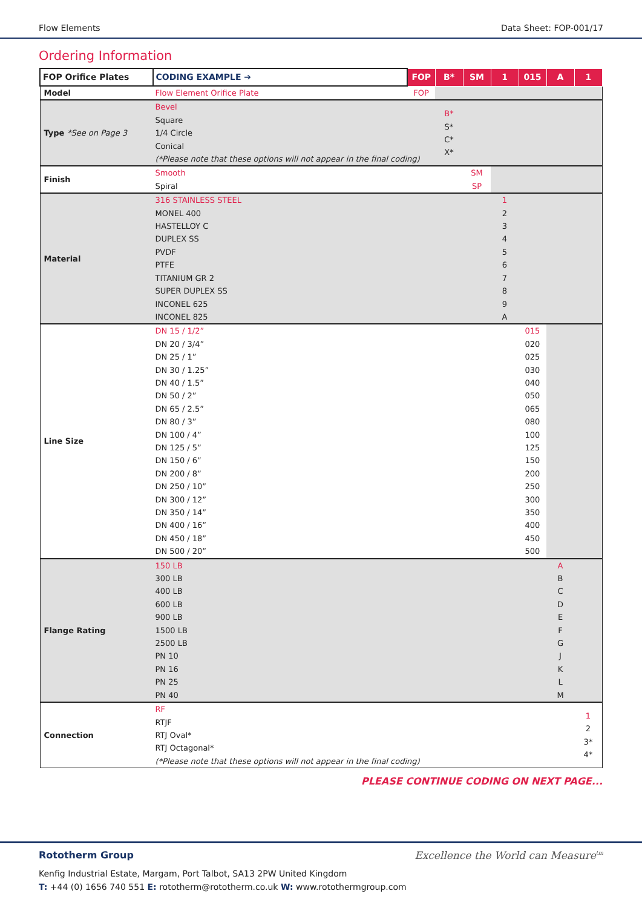Flow Elements Data Sheet: FOP-001/17
Ordering Information
| FOP Orifice Plates | CODING EXAMPLE ➔ | FOP | B* | SM | 1 | 015 | A | 1 |
| Model | Flow Element Orifice Plate | FOP | | | | | | |
| Type *See on Page 3 | Bevel Square 1/4 Circle Conical (*Please note that these options will not appear in the final coding) | | B* S* C* X* | | | | | |
| Finish | Smooth Spiral | | | SM SP | | | | |
| Material | 316 STAINLESS STEEL MONEL 400 HASTELLOY C DUPLEX SS PVDF PTFE TITANIUM GR 2 SUPER DUPLEX SS INCONEL 625 INCONEL 825 | | | | 1 2 3 4 5 6 7 8 9 A | | | |
| Line Size | DN 15 / 1/2” DN 20 / 3/4” DN 25 / 1” DN 30 / 1.25” DN 40 / 1.5” DN 50 / 2” DN 65 / 2.5” DN 80 / 3” DN 100 / 4” DN 125 / 5” DN 150 / 6” DN 200 / 8” DN 250 / 10” DN 300 / 12” DN 350 / 14” DN 400 / 16” DN 450 / 18” DN 500 / 20” | | | | | 015 020 025 030 040 050 065 080 100 125 150 200 250 300 350 400 450 500 | | |
| Flange Rating | 150 LB 300 LB 400 LB 600 LB 900 LB 1500 LB 2500 LB PN 10 PN 16 PN 25 PN 40 | | | | | | A B C D E F G J K L M | |
| Connection | RF RTJF RTJ Oval* RTJ Octagonal* (*Please note that these options will not appear in the final coding) | | | | | | | 1 2 3* 4* |
PLEASE CONTINUE CODING ON NEXT PAGE...
Rototherm Group Excellence the World can Measure<sup>tm</sup>
Kenfig Industrial Estate, Margam, Port Talbot, SA13 2PW United Kingdom
T: +44 (0) 1656 740 551 E: rototherm@rototherm.co.uk W: www.rotothermgroup.com